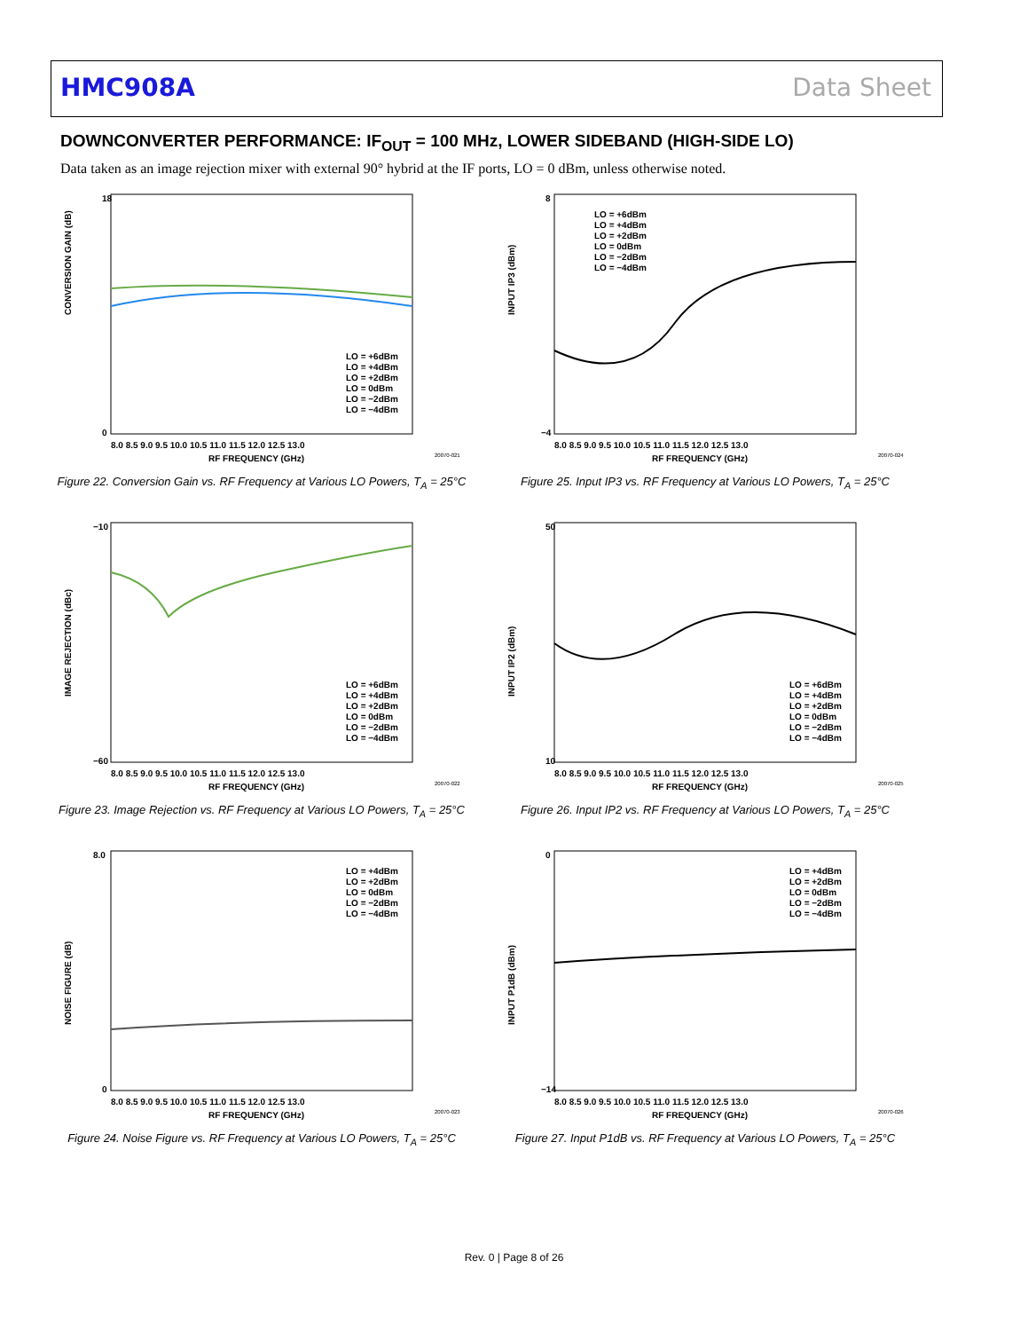HMC908A Data Sheet
DOWNCONVERTER PERFORMANCE: IF<sub>OUT</sub> = 100 MHz, LOWER SIDEBAND (HIGH-SIDE LO)
Data taken as an image rejection mixer with external 90° hybrid at the IF ports, LO = 0 dBm, unless otherwise noted.
CONVERSION GAIN (dB)
RF FREQUENCY (GHz)
18
0
LO = +6dBm
LO = +4dBm
LO = +2dBm
LO = 0dBm
LO = −2dBm
LO = −4dBm
8.0 8.5 9.0 9.5 10.0 10.5 11.0 11.5 12.0 12.5 13.0
20070-021
Figure 22. Conversion Gain vs. RF Frequency at Various LO Powers, T<sub>A</sub> = 25°C
INPUT IP3 (dBm)
RF FREQUENCY (GHz)
8
−4
LO = +6dBm
LO = +4dBm
LO = +2dBm
LO = 0dBm
LO = −2dBm
LO = −4dBm
8.0 8.5 9.0 9.5 10.0 10.5 11.0 11.5 12.0 12.5 13.0
20070-024
Figure 25. Input IP3 vs. RF Frequency at Various LO Powers, T<sub>A</sub> = 25°C
IMAGE REJECTION (dBc)
RF FREQUENCY (GHz)
−10
−60
LO = +6dBm
LO = +4dBm
LO = +2dBm
LO = 0dBm
LO = −2dBm
LO = −4dBm
8.0 8.5 9.0 9.5 10.0 10.5 11.0 11.5 12.0 12.5 13.0
20070-022
Figure 23. Image Rejection vs. RF Frequency at Various LO Powers, T<sub>A</sub> = 25°C
INPUT IP2 (dBm)
RF FREQUENCY (GHz)
50
10
LO = +6dBm
LO = +4dBm
LO = +2dBm
LO = 0dBm
LO = −2dBm
LO = −4dBm
8.0 8.5 9.0 9.5 10.0 10.5 11.0 11.5 12.0 12.5 13.0
20070-025
Figure 26. Input IP2 vs. RF Frequency at Various LO Powers, T<sub>A</sub> = 25°C
NOISE FIGURE (dB)
RF FREQUENCY (GHz)
8.0
0
LO = +4dBm
LO = +2dBm
LO = 0dBm
LO = −2dBm
LO = −4dBm
8.0 8.5 9.0 9.5 10.0 10.5 11.0 11.5 12.0 12.5 13.0
20070-023
Figure 24. Noise Figure vs. RF Frequency at Various LO Powers, T<sub>A</sub> = 25°C
INPUT P1dB (dBm)
RF FREQUENCY (GHz)
0
−14
LO = +4dBm
LO = +2dBm
LO = 0dBm
LO = −2dBm
LO = −4dBm
8.0 8.5 9.0 9.5 10.0 10.5 11.0 11.5 12.0 12.5 13.0
20070-026
Figure 27. Input P1dB vs. RF Frequency at Various LO Powers, T<sub>A</sub> = 25°C
Rev. 0 | Page 8 of 26